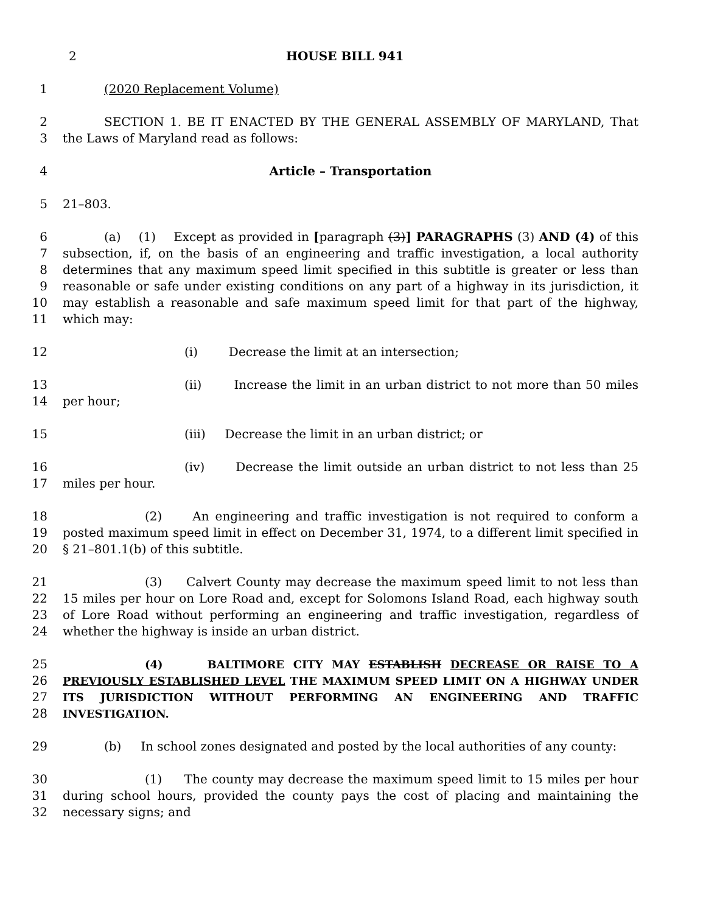2 HOUSE BILL 941
1 (2020 Replacement Volume)
2
3
SECTION 1. BE IT ENACTED BY THE GENERAL ASSEMBLY OF MARYLAND, That the Laws of Maryland read as follows:
4 Article – Transportation
5 21–803.
6
7
8
9
10
11
(a) (1) Except as provided in [paragraph (3)] PARAGRAPHS (3) AND (4) of this subsection, if, on the basis of an engineering and traffic investigation, a local authority determines that any maximum speed limit specified in this subtitle is greater or less than reasonable or safe under existing conditions on any part of a highway in its jurisdiction, it may establish a reasonable and safe maximum speed limit for that part of the highway, which may:
12 (i) Decrease the limit at an intersection;
13
14
(ii) Increase the limit in an urban district to not more than 50 miles per hour;
15 (iii) Decrease the limit in an urban district; or
16
17
(iv) Decrease the limit outside an urban district to not less than 25 miles per hour.
18
19
20
(2) An engineering and traffic investigation is not required to conform a posted maximum speed limit in effect on December 31, 1974, to a different limit specified in § 21–801.1(b) of this subtitle.
21
22
23
24
(3) Calvert County may decrease the maximum speed limit to not less than 15 miles per hour on Lore Road and, except for Solomons Island Road, each highway south of Lore Road without performing an engineering and traffic investigation, regardless of whether the highway is inside an urban district.
25
26
27
28
(4) BALTIMORE CITY MAY ESTABLISH DECREASE OR RAISE TO A PREVIOUSLY ESTABLISHED LEVEL THE MAXIMUM SPEED LIMIT ON A HIGHWAY UNDER ITS JURISDICTION WITHOUT PERFORMING AN ENGINEERING AND TRAFFIC INVESTIGATION.
29 (b) In school zones designated and posted by the local authorities of any county:
30
31
32
(1) The county may decrease the maximum speed limit to 15 miles per hour during school hours, provided the county pays the cost of placing and maintaining the necessary signs; and